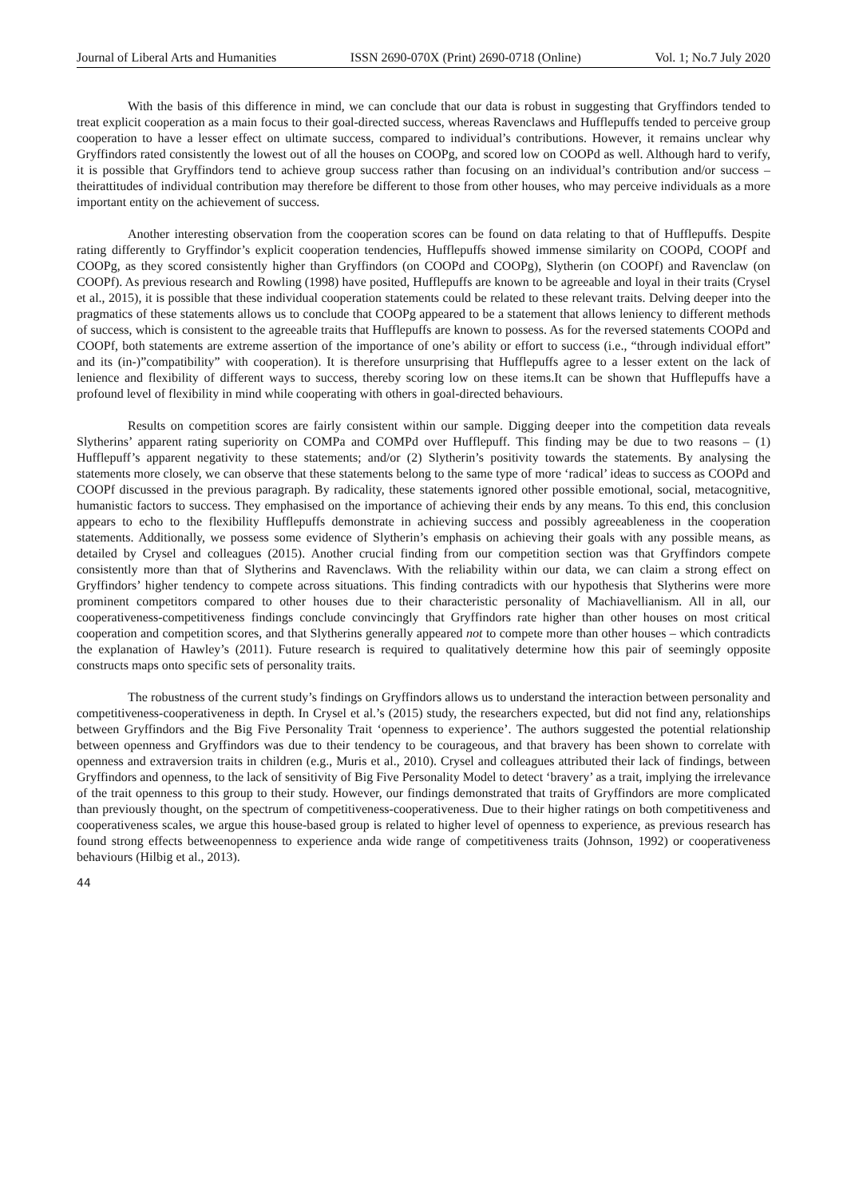Journal of Liberal Arts and Humanities ISSN 2690-070X (Print) 2690-0718 (Online) Vol. 1; No.7 July 2020
With the basis of this difference in mind, we can conclude that our data is robust in suggesting that Gryffindors tended to treat explicit cooperation as a main focus to their goal-directed success, whereas Ravenclaws and Hufflepuffs tended to perceive group cooperation to have a lesser effect on ultimate success, compared to individual’s contributions. However, it remains unclear why Gryffindors rated consistently the lowest out of all the houses on COOPg, and scored low on COOPd as well. Although hard to verify, it is possible that Gryffindors tend to achieve group success rather than focusing on an individual’s contribution and/or success – theirattitudes of individual contribution may therefore be different to those from other houses, who may perceive individuals as a more important entity on the achievement of success.
Another interesting observation from the cooperation scores can be found on data relating to that of Hufflepuffs. Despite rating differently to Gryffindor’s explicit cooperation tendencies, Hufflepuffs showed immense similarity on COOPd, COOPf and COOPg, as they scored consistently higher than Gryffindors (on COOPd and COOPg), Slytherin (on COOPf) and Ravenclaw (on COOPf). As previous research and Rowling (1998) have posited, Hufflepuffs are known to be agreeable and loyal in their traits (Crysel et al., 2015), it is possible that these individual cooperation statements could be related to these relevant traits. Delving deeper into the pragmatics of these statements allows us to conclude that COOPg appeared to be a statement that allows leniency to different methods of success, which is consistent to the agreeable traits that Hufflepuffs are known to possess. As for the reversed statements COOPd and COOPf, both statements are extreme assertion of the importance of one’s ability or effort to success (i.e., “through individual effort” and its (in-)”compatibility” with cooperation). It is therefore unsurprising that Hufflepuffs agree to a lesser extent on the lack of lenience and flexibility of different ways to success, thereby scoring low on these items.It can be shown that Hufflepuffs have a profound level of flexibility in mind while cooperating with others in goal-directed behaviours.
Results on competition scores are fairly consistent within our sample. Digging deeper into the competition data reveals Slytherins’ apparent rating superiority on COMPa and COMPd over Hufflepuff. This finding may be due to two reasons – (1) Hufflepuff’s apparent negativity to these statements; and/or (2) Slytherin’s positivity towards the statements. By analysing the statements more closely, we can observe that these statements belong to the same type of more ‘radical’ ideas to success as COOPd and COOPf discussed in the previous paragraph. By radicality, these statements ignored other possible emotional, social, metacognitive, humanistic factors to success. They emphasised on the importance of achieving their ends by any means. To this end, this conclusion appears to echo to the flexibility Hufflepuffs demonstrate in achieving success and possibly agreeableness in the cooperation statements. Additionally, we possess some evidence of Slytherin’s emphasis on achieving their goals with any possible means, as detailed by Crysel and colleagues (2015). Another crucial finding from our competition section was that Gryffindors compete consistently more than that of Slytherins and Ravenclaws. With the reliability within our data, we can claim a strong effect on Gryffindors’ higher tendency to compete across situations. This finding contradicts with our hypothesis that Slytherins were more prominent competitors compared to other houses due to their characteristic personality of Machiavellianism. All in all, our cooperativeness-competitiveness findings conclude convincingly that Gryffindors rate higher than other houses on most critical cooperation and competition scores, and that Slytherins generally appeared not to compete more than other houses – which contradicts the explanation of Hawley’s (2011). Future research is required to qualitatively determine how this pair of seemingly opposite constructs maps onto specific sets of personality traits.
The robustness of the current study’s findings on Gryffindors allows us to understand the interaction between personality and competitiveness-cooperativeness in depth. In Crysel et al.’s (2015) study, the researchers expected, but did not find any, relationships between Gryffindors and the Big Five Personality Trait ‘openness to experience’. The authors suggested the potential relationship between openness and Gryffindors was due to their tendency to be courageous, and that bravery has been shown to correlate with openness and extraversion traits in children (e.g., Muris et al., 2010). Crysel and colleagues attributed their lack of findings, between Gryffindors and openness, to the lack of sensitivity of Big Five Personality Model to detect ‘bravery’ as a trait, implying the irrelevance of the trait openness to this group to their study. However, our findings demonstrated that traits of Gryffindors are more complicated than previously thought, on the spectrum of competitiveness-cooperativeness. Due to their higher ratings on both competitiveness and cooperativeness scales, we argue this house-based group is related to higher level of openness to experience, as previous research has found strong effects betweenopenness to experience anda wide range of competitiveness traits (Johnson, 1992) or cooperativeness behaviours (Hilbig et al., 2013).
44